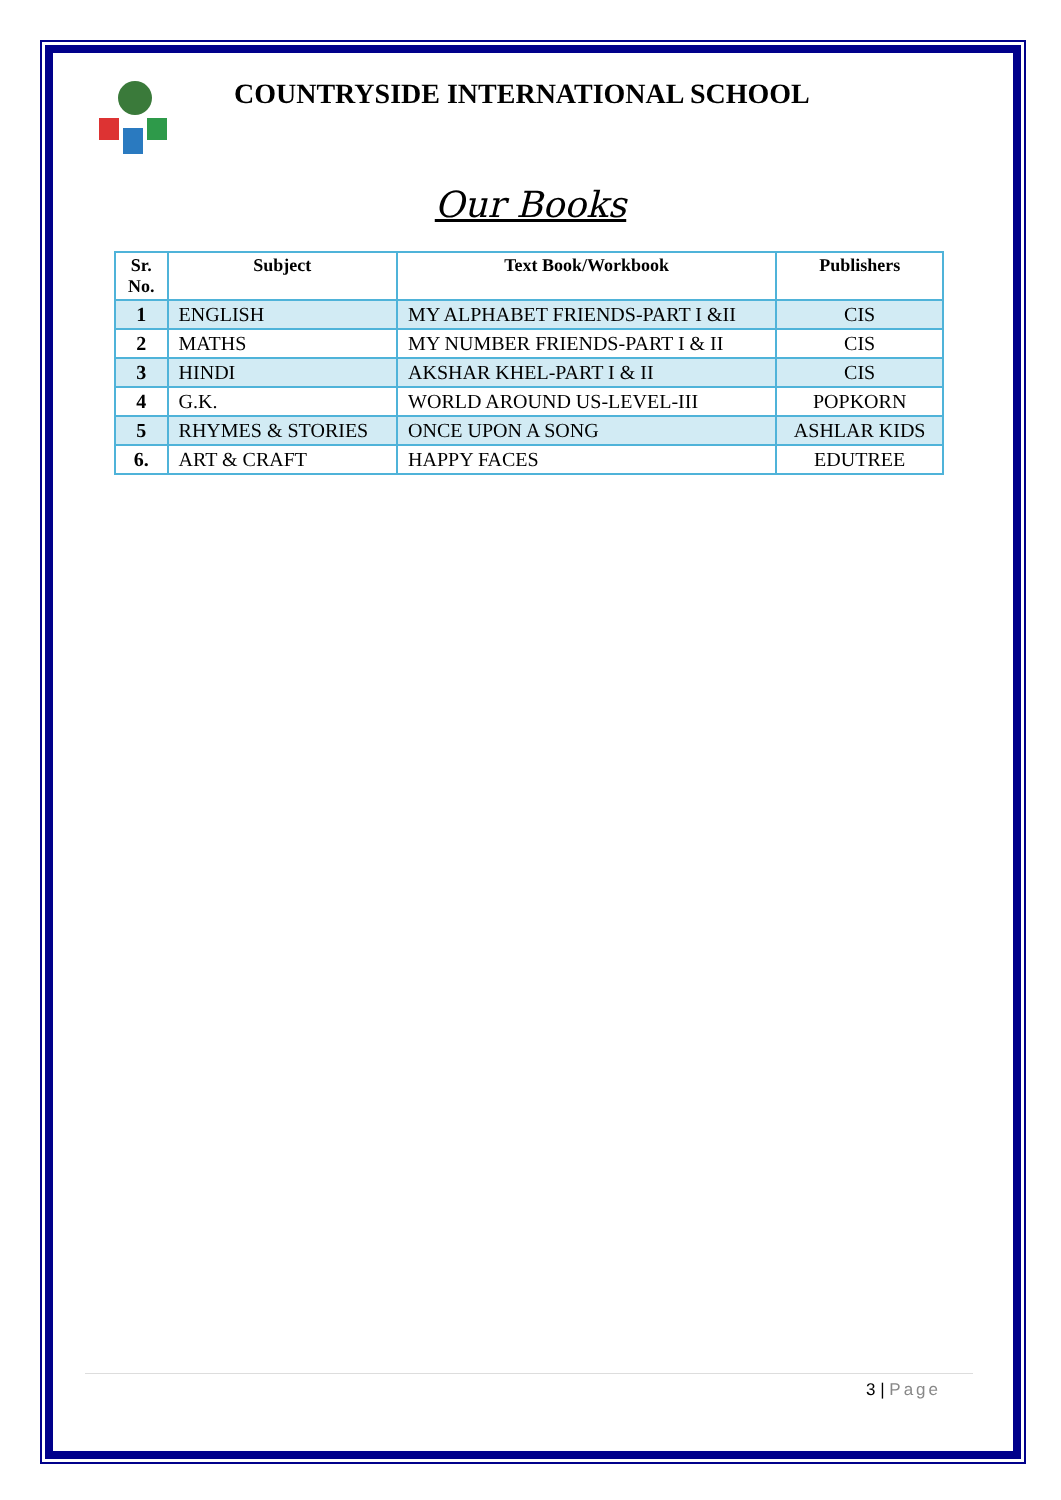COUNTRYSIDE INTERNATIONAL SCHOOL
Our Books
| Sr. No. | Subject | Text Book/Workbook | Publishers |
| --- | --- | --- | --- |
| 1 | ENGLISH | MY ALPHABET FRIENDS-PART I &II | CIS |
| 2 | MATHS | MY NUMBER FRIENDS-PART I & II | CIS |
| 3 | HINDI | AKSHAR KHEL-PART I & II | CIS |
| 4 | G.K. | WORLD AROUND US-LEVEL-III | POPKORN |
| 5 | RHYMES & STORIES | ONCE UPON A SONG | ASHLAR KIDS |
| 6. | ART & CRAFT | HAPPY FACES | EDUTREE |
3 | Page